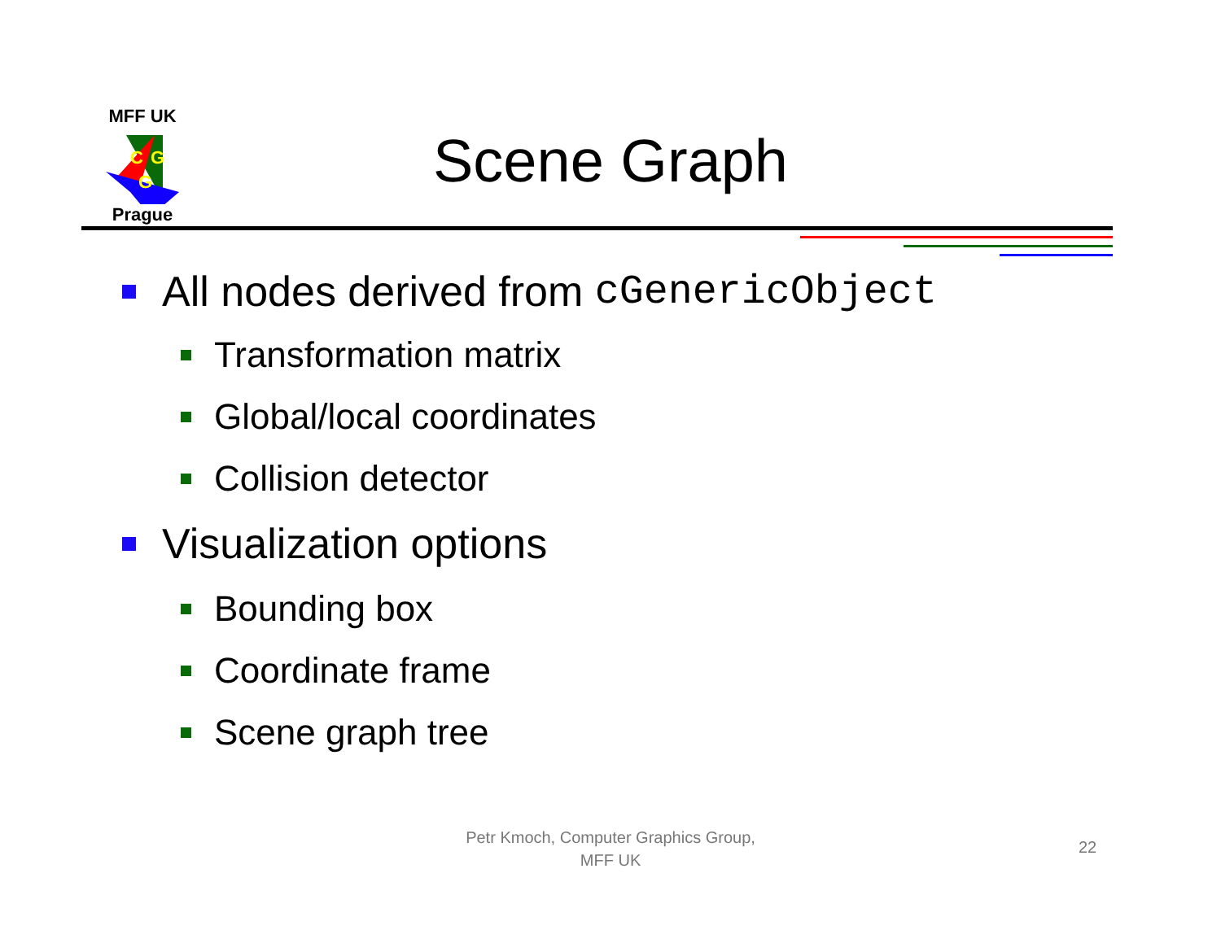MFF UK
C
G
G
Prague
Scene Graph
All nodes derived from cGenericObject
Transformation matrix
Global/local coordinates
Collision detector
Visualization options
Bounding box
Coordinate frame
Scene graph tree
Petr Kmoch, Computer Graphics Group,
MFF UK
22